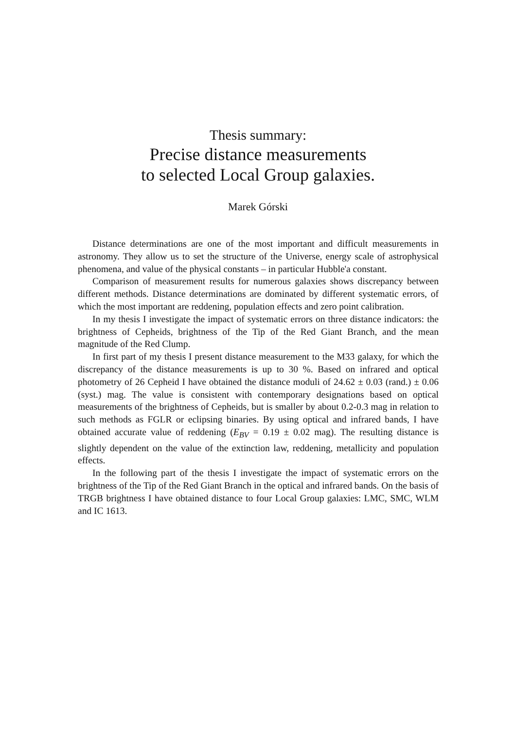Thesis summary:
Precise distance measurements
to selected Local Group galaxies.
Marek Górski
Distance determinations are one of the most important and difficult measurements in astronomy. They allow us to set the structure of the Universe, energy scale of astrophysical phenomena, and value of the physical constants – in particular Hubble'a constant.
Comparison of measurement results for numerous galaxies shows discrepancy between different methods. Distance determinations are dominated by different systematic errors, of which the most important are reddening, population effects and zero point calibration.
In my thesis I investigate the impact of systematic errors on three distance indicators: the brightness of Cepheids, brightness of the Tip of the Red Giant Branch, and the mean magnitude of the Red Clump.
In first part of my thesis I present distance measurement to the M33 galaxy, for which the discrepancy of the distance measurements is up to 30 %. Based on infrared and optical photometry of 26 Cepheid I have obtained the distance moduli of 24.62 ± 0.03 (rand.) ± 0.06 (syst.) mag. The value is consistent with contemporary designations based on optical measurements of the brightness of Cepheids, but is smaller by about 0.2-0.3 mag in relation to such methods as FGLR or eclipsing binaries. By using optical and infrared bands, I have obtained accurate value of reddening (E<sub>BV</sub> = 0.19 ± 0.02 mag). The resulting distance is slightly dependent on the value of the extinction law, reddening, metallicity and population effects.
In the following part of the thesis I investigate the impact of systematic errors on the brightness of the Tip of the Red Giant Branch in the optical and infrared bands. On the basis of TRGB brightness I have obtained distance to four Local Group galaxies: LMC, SMC, WLM and IC 1613.